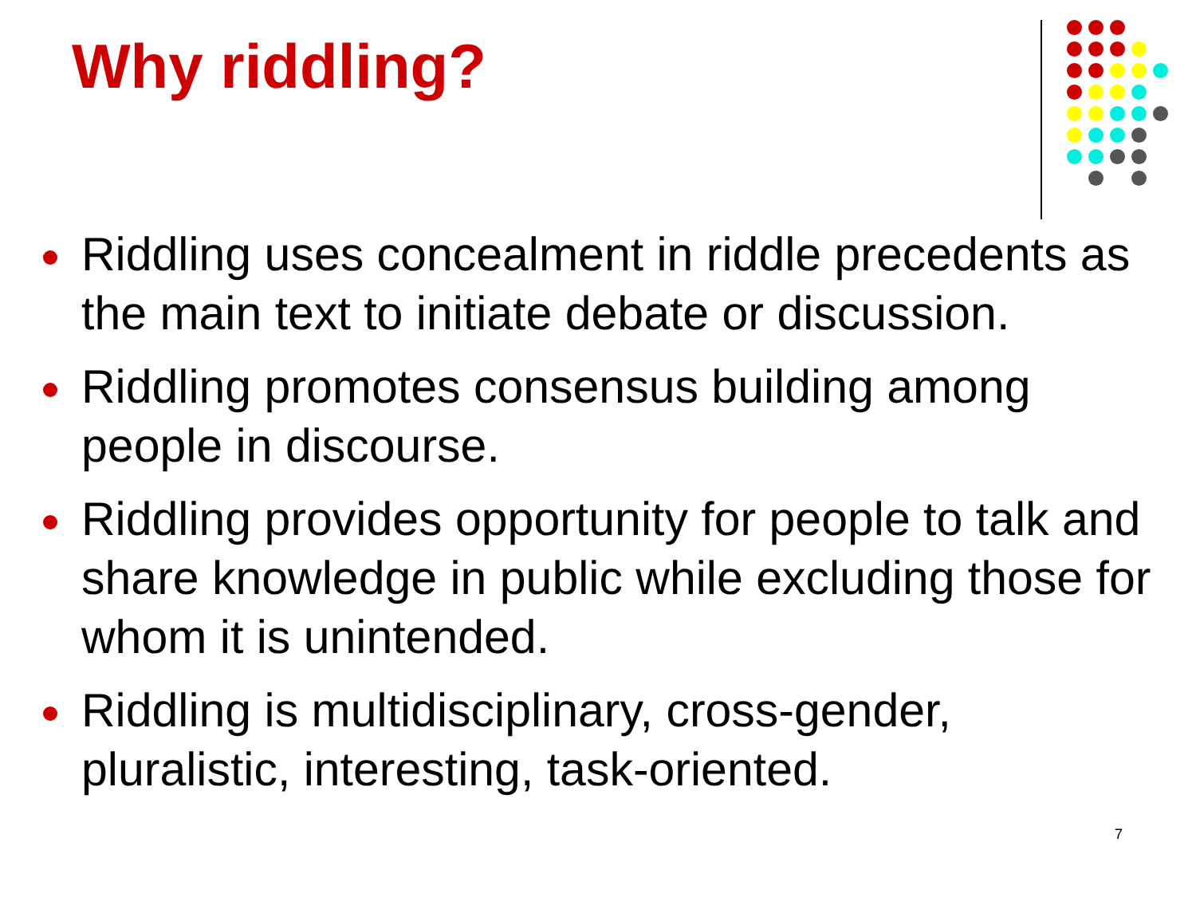Why riddling?
Riddling uses concealment in riddle precedents as the main text to initiate debate or discussion.
Riddling promotes consensus building among people in discourse.
Riddling provides opportunity for people to talk and share knowledge in public while excluding those for whom it is unintended.
Riddling is multidisciplinary, cross-gender, pluralistic, interesting, task-oriented.
7